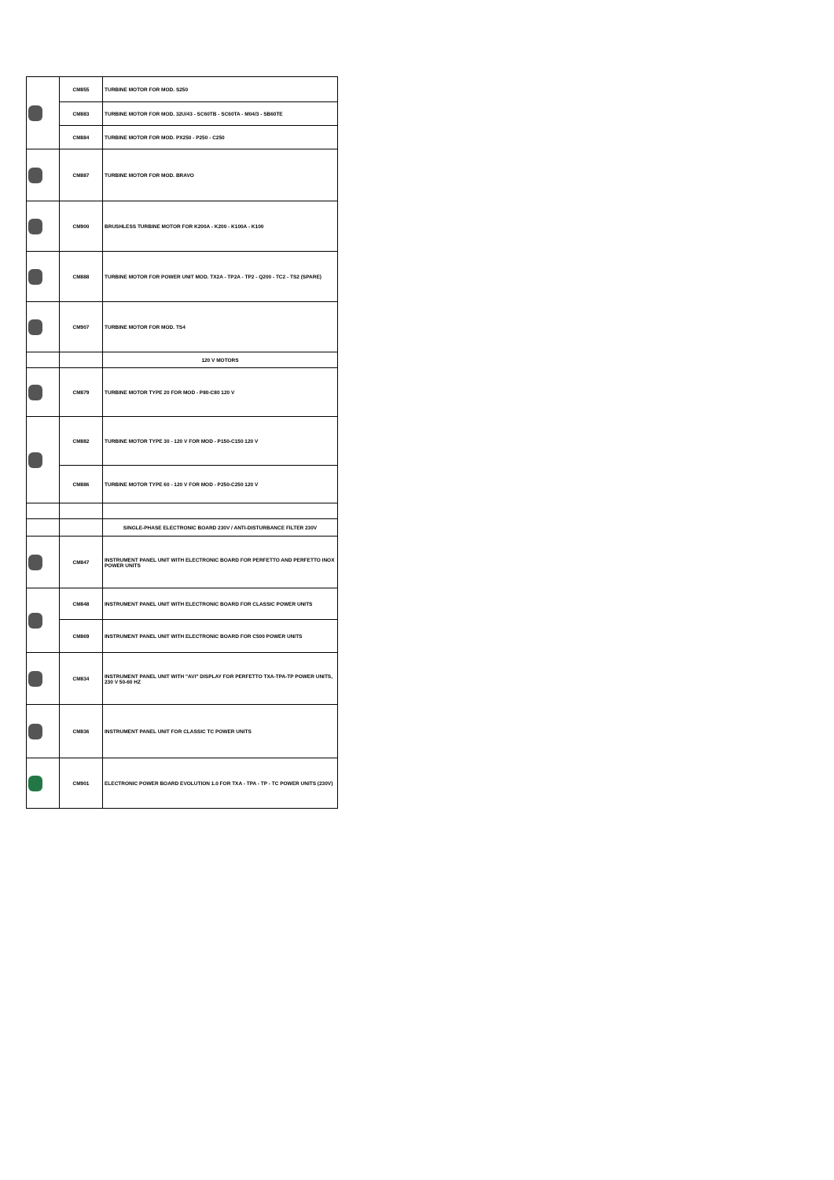| | CM855 | TURBINE MOTOR FOR MOD. S250 |
| | CM883 | TURBINE MOTOR FOR MOD. 32U/43 - SC60TB - SC60TA - M04/3 - SB60TE |
| | CM884 | TURBINE MOTOR FOR MOD. PX250 - P250 - C250 |
| | CM887 | TURBINE MOTOR FOR MOD. BRAVO |
| | CM900 | BRUSHLESS TURBINE MOTOR FOR K200A - K200 - K100A - K100 |
| | CM888 | TURBINE MOTOR FOR POWER UNIT MOD. TX2A - TP2A - TP2 - Q200 - TC2 - TS2 (SPARE) |
| | CM907 | TURBINE MOTOR FOR MOD. TS4 |
| | | 120 V MOTORS |
| | CM879 | TURBINE MOTOR TYPE 20 FOR MOD - P80-C80 120 V |
| | CM882 | TURBINE MOTOR TYPE 30 - 120 V FOR MOD - P150-C150 120 V |
| | CM886 | TURBINE MOTOR TYPE 60 - 120 V FOR MOD - P250-C250 120 V |
| | | SINGLE-PHASE ELECTRONIC BOARD 230V / ANTI-DISTURBANCE FILTER 230V |
| | CM847 | INSTRUMENT PANEL UNIT WITH ELECTRONIC BOARD FOR PERFETTO AND PERFETTO INOX POWER UNITS |
| | CM848 | INSTRUMENT PANEL UNIT WITH ELECTRONIC BOARD FOR CLASSIC POWER UNITS |
| | CM869 | INSTRUMENT PANEL UNIT WITH ELECTRONIC BOARD FOR C500 POWER UNITS |
| | CM834 | INSTRUMENT PANEL UNIT WITH "AVI" DISPLAY FOR PERFETTO TXA-TPA-TP POWER UNITS, 230 V 50-60 HZ |
| | CM836 | INSTRUMENT PANEL UNIT FOR CLASSIC TC POWER UNITS |
| | CM901 | ELECTRONIC POWER BOARD EVOLUTION 1.0 FOR TXA - TPA - TP - TC POWER UNITS (230V) |